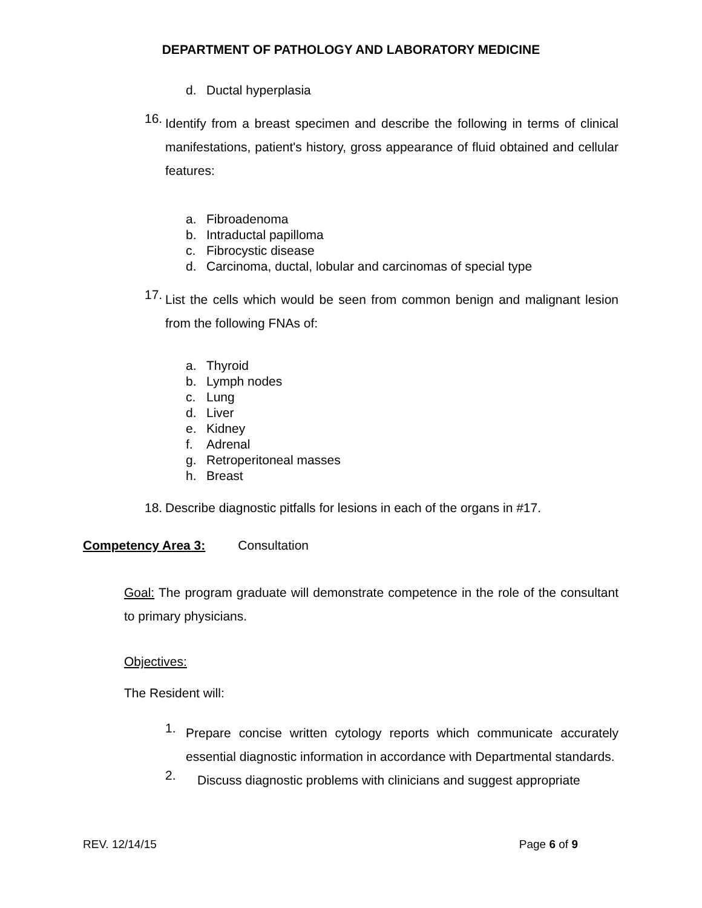DEPARTMENT OF PATHOLOGY AND LABORATORY MEDICINE
d. Ductal hyperplasia
16. Identify from a breast specimen and describe the following in terms of clinical manifestations, patient's history, gross appearance of fluid obtained and cellular features:
a. Fibroadenoma
b. Intraductal papilloma
c. Fibrocystic disease
d. Carcinoma, ductal, lobular and carcinomas of special type
17. List the cells which would be seen from common benign and malignant lesion from the following FNAs of:
a. Thyroid
b. Lymph nodes
c. Lung
d. Liver
e. Kidney
f. Adrenal
g. Retroperitoneal masses
h. Breast
18. Describe diagnostic pitfalls for lesions in each of the organs in #17.
Competency Area 3: Consultation
Goal: The program graduate will demonstrate competence in the role of the consultant to primary physicians.
Objectives:
The Resident will:
1. Prepare concise written cytology reports which communicate accurately essential diagnostic information in accordance with Departmental standards.
2. Discuss diagnostic problems with clinicians and suggest appropriate
REV. 12/14/15 Page 6 of 9